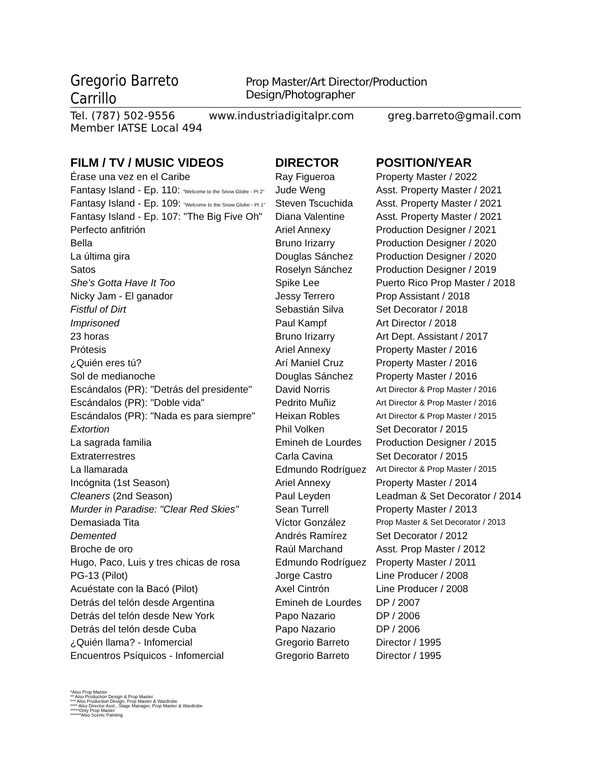Gregorio Barreto Carrillo Prop Master/Art Director/Production Design/Photographer
Tel. (787) 502-9556 www.industriadigitalpr.com greg.barreto@gmail.com
Member IATSE Local 494
| FILM / TV / MUSIC VIDEOS | DIRECTOR | POSITION/YEAR |
| --- | --- | --- |
| Érase una vez en el Caribe | Ray Figueroa | Property Master / 2022 |
| Fantasy Island - Ep. 110: "Welcome to the Snow Globe - Pt 2" | Jude Weng | Asst. Property Master / 2021 |
| Fantasy Island - Ep. 109: "Welcome to the Snow Globe - Pt 1" | Steven Tscuchida | Asst. Property Master / 2021 |
| Fantasy Island - Ep. 107: "The Big Five Oh" | Diana Valentine | Asst. Property Master / 2021 |
| Perfecto anfitrión | Ariel Annexy | Production Designer / 2021 |
| Bella | Bruno Irizarry | Production Designer / 2020 |
| La última gira | Douglas Sánchez | Production Designer / 2020 |
| Satos | Roselyn Sánchez | Production Designer / 2019 |
| She's Gotta Have It Too | Spike Lee | Puerto Rico Prop Master / 2018 |
| Nicky Jam - El ganador | Jessy Terrero | Prop Assistant / 2018 |
| Fistful of Dirt | Sebastián Silva | Set Decorator / 2018 |
| Imprisoned | Paul Kampf | Art Director / 2018 |
| 23 horas | Bruno Irizarry | Art Dept. Assistant / 2017 |
| Prótesis | Ariel Annexy | Property Master / 2016 |
| ¿Quién eres tú? | Arí Maniel Cruz | Property Master / 2016 |
| Sol de medianoche | Douglas Sánchez | Property Master / 2016 |
| Escándalos (PR): "Detrás del presidente" | David Norris | Art Director & Prop Master / 2016 |
| Escándalos (PR): "Doble vida" | Pedrito Muñiz | Art Director & Prop Master / 2016 |
| Escándalos (PR): "Nada es para siempre" | Heixan Robles | Art Director & Prop Master / 2015 |
| Extortion | Phil Volken | Set Decorator / 2015 |
| La sagrada familia | Emineh de Lourdes | Production Designer / 2015 |
| Extraterrestres | Carla Cavina | Set Decorator / 2015 |
| La llamarada | Edmundo Rodríguez | Art Director & Prop Master / 2015 |
| Incógnita (1st Season) | Ariel Annexy | Property Master / 2014 |
| Cleaners (2nd Season) | Paul Leyden | Leadman & Set Decorator / 2014 |
| Murder in Paradise: "Clear Red Skies" | Sean Turrell | Property Master / 2013 |
| Demasiada Tita | Víctor González | Prop Master & Set Decorator / 2013 |
| Demented | Andrés Ramírez | Set Decorator / 2012 |
| Broche de oro | Raúl Marchand | Asst. Prop Master / 2012 |
| Hugo, Paco, Luis y tres chicas de rosa | Edmundo Rodríguez | Property Master / 2011 |
| PG-13 (Pilot) | Jorge Castro | Line Producer / 2008 |
| Acuéstate con la Bacó (Pilot) | Axel Cintrón | Line Producer / 2008 |
| Detrás del telón desde Argentina | Emineh de Lourdes | DP / 2007 |
| Detrás del telón desde New York | Papo Nazario | DP / 2006 |
| Detrás del telón desde Cuba | Papo Nazario | DP / 2006 |
| ¿Quién llama? - Infomercial | Gregorio Barreto | Director / 1995 |
| Encuentros Psíquicos - Infomercial | Gregorio Barreto | Director / 1995 |
*Also Prop Master
** Also Production Design & Prop Master
*** Also Production Design, Prop Master & Wardrobe
**** Also Director Asst., Stage Manager, Prop Master & Wardrobe
*****Only Prop Master
******Also Scenic Painting